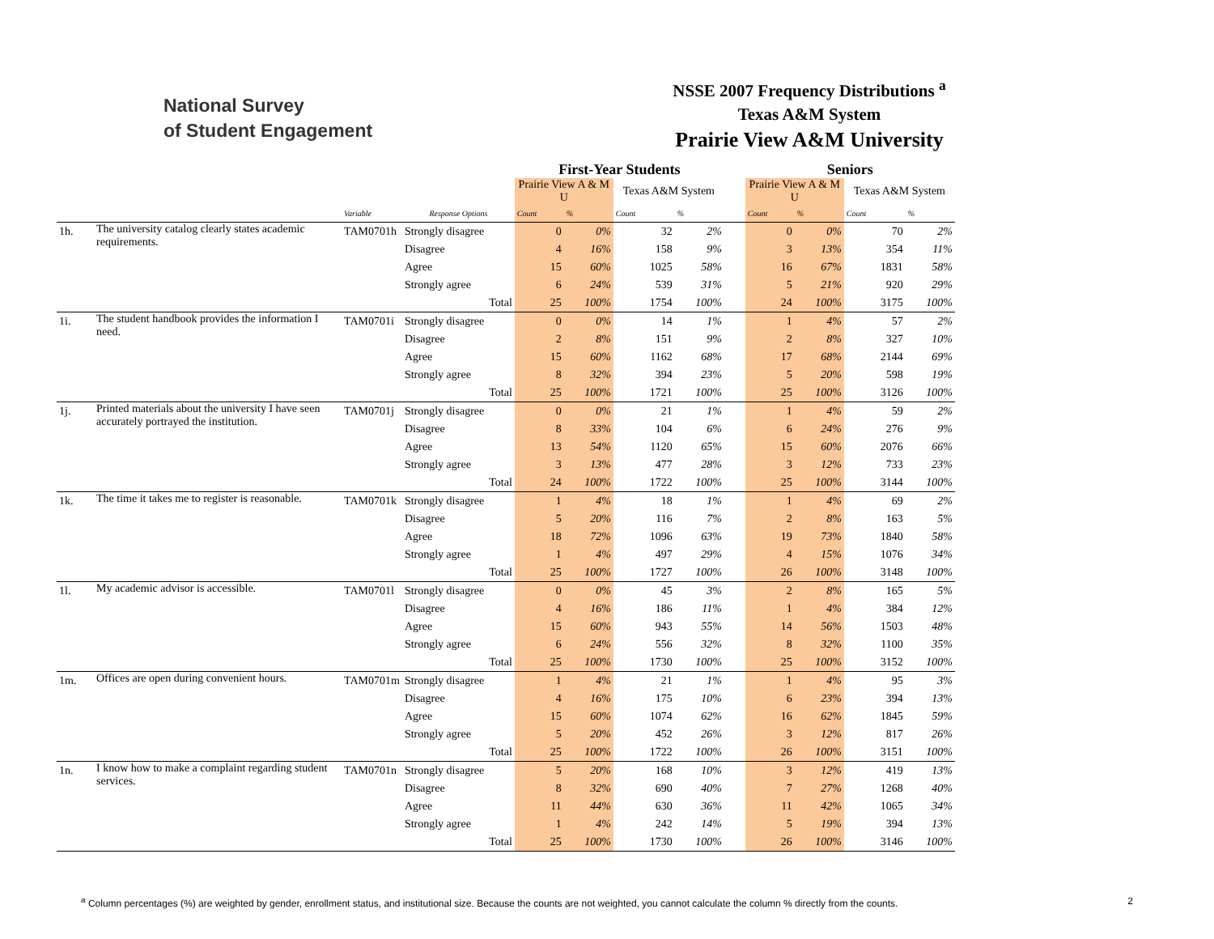National Survey
of Student Engagement
NSSE 2007 Frequency Distributions <sup>a</sup>
Texas A&M System
Prairie View A&M University
| | | | | | First-Year Students | | | | | Seniors | | | |
| --- | --- | --- | --- | --- | --- | --- | --- | --- | --- | --- | --- | --- | --- |
| | | | | | Prairie View A & M U | | Texas A&M System | | | Prairie View A & M U | | Texas A&M System | |
| | | Variable | Response Options | | Count | % | Count | % | | Count | % | Count | % |
| 1h. | The university catalog clearly states academic requirements. | TAM0701h | Strongly disagree | | 0 | 0% | 32 | 2% | | 0 | 0% | 70 | 2% |
| | | | Disagree | | 4 | 16% | 158 | 9% | | 3 | 13% | 354 | 11% |
| | | | Agree | | 15 | 60% | 1025 | 58% | | 16 | 67% | 1831 | 58% |
| | | | Strongly agree | | 6 | 24% | 539 | 31% | | 5 | 21% | 920 | 29% |
| | | | | Total | 25 | 100% | 1754 | 100% | | 24 | 100% | 3175 | 100% |
| 1i. | The student handbook provides the information I need. | TAM0701i | Strongly disagree | | 0 | 0% | 14 | 1% | | 1 | 4% | 57 | 2% |
| | | | Disagree | | 2 | 8% | 151 | 9% | | 2 | 8% | 327 | 10% |
| | | | Agree | | 15 | 60% | 1162 | 68% | | 17 | 68% | 2144 | 69% |
| | | | Strongly agree | | 8 | 32% | 394 | 23% | | 5 | 20% | 598 | 19% |
| | | | | Total | 25 | 100% | 1721 | 100% | | 25 | 100% | 3126 | 100% |
| 1j. | Printed materials about the university I have seen accurately portrayed the institution. | TAM0701j | Strongly disagree | | 0 | 0% | 21 | 1% | | 1 | 4% | 59 | 2% |
| | | | Disagree | | 8 | 33% | 104 | 6% | | 6 | 24% | 276 | 9% |
| | | | Agree | | 13 | 54% | 1120 | 65% | | 15 | 60% | 2076 | 66% |
| | | | Strongly agree | | 3 | 13% | 477 | 28% | | 3 | 12% | 733 | 23% |
| | | | | Total | 24 | 100% | 1722 | 100% | | 25 | 100% | 3144 | 100% |
| 1k. | The time it takes me to register is reasonable. | TAM0701k | Strongly disagree | | 1 | 4% | 18 | 1% | | 1 | 4% | 69 | 2% |
| | | | Disagree | | 5 | 20% | 116 | 7% | | 2 | 8% | 163 | 5% |
| | | | Agree | | 18 | 72% | 1096 | 63% | | 19 | 73% | 1840 | 58% |
| | | | Strongly agree | | 1 | 4% | 497 | 29% | | 4 | 15% | 1076 | 34% |
| | | | | Total | 25 | 100% | 1727 | 100% | | 26 | 100% | 3148 | 100% |
| 1l. | My academic advisor is accessible. | TAM0701l | Strongly disagree | | 0 | 0% | 45 | 3% | | 2 | 8% | 165 | 5% |
| | | | Disagree | | 4 | 16% | 186 | 11% | | 1 | 4% | 384 | 12% |
| | | | Agree | | 15 | 60% | 943 | 55% | | 14 | 56% | 1503 | 48% |
| | | | Strongly agree | | 6 | 24% | 556 | 32% | | 8 | 32% | 1100 | 35% |
| | | | | Total | 25 | 100% | 1730 | 100% | | 25 | 100% | 3152 | 100% |
| 1m. | Offices are open during convenient hours. | TAM0701m | Strongly disagree | | 1 | 4% | 21 | 1% | | 1 | 4% | 95 | 3% |
| | | | Disagree | | 4 | 16% | 175 | 10% | | 6 | 23% | 394 | 13% |
| | | | Agree | | 15 | 60% | 1074 | 62% | | 16 | 62% | 1845 | 59% |
| | | | Strongly agree | | 5 | 20% | 452 | 26% | | 3 | 12% | 817 | 26% |
| | | | | Total | 25 | 100% | 1722 | 100% | | 26 | 100% | 3151 | 100% |
| 1n. | I know how to make a complaint regarding student services. | TAM0701n | Strongly disagree | | 5 | 20% | 168 | 10% | | 3 | 12% | 419 | 13% |
| | | | Disagree | | 8 | 32% | 690 | 40% | | 7 | 27% | 1268 | 40% |
| | | | Agree | | 11 | 44% | 630 | 36% | | 11 | 42% | 1065 | 34% |
| | | | Strongly agree | | 1 | 4% | 242 | 14% | | 5 | 19% | 394 | 13% |
| | | | | Total | 25 | 100% | 1730 | 100% | | 26 | 100% | 3146 | 100% |
<sup>a</sup> Column percentages (%) are weighted by gender, enrollment status, and institutional size. Because the counts are not weighted, you cannot calculate the column % directly from the counts. 2